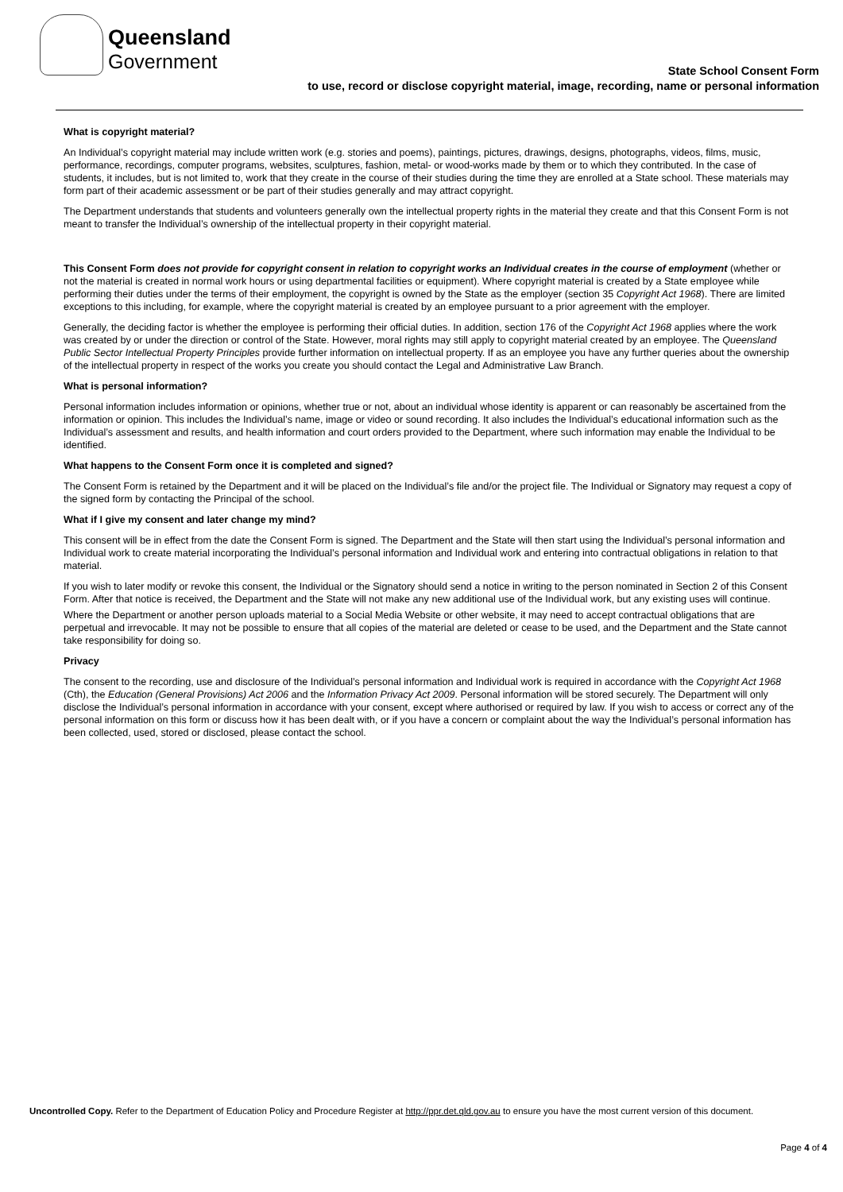Queensland
Government
State School Consent Form
to use, record or disclose copyright material, image, recording, name or personal information
What is copyright material?
An Individual’s copyright material may include written work (e.g. stories and poems), paintings, pictures, drawings, designs, photographs, videos, films, music, performance, recordings, computer programs, websites, sculptures, fashion, metal- or wood-works made by them or to which they contributed. In the case of students, it includes, but is not limited to, work that they create in the course of their studies during the time they are enrolled at a State school. These materials may form part of their academic assessment or be part of their studies generally and may attract copyright.
The Department understands that students and volunteers generally own the intellectual property rights in the material they create and that this Consent Form is not meant to transfer the Individual’s ownership of the intellectual property in their copyright material.
This Consent Form does not provide for copyright consent in relation to copyright works an Individual creates in the course of employment (whether or not the material is created in normal work hours or using departmental facilities or equipment). Where copyright material is created by a State employee while performing their duties under the terms of their employment, the copyright is owned by the State as the employer (section 35 Copyright Act 1968). There are limited exceptions to this including, for example, where the copyright material is created by an employee pursuant to a prior agreement with the employer.
Generally, the deciding factor is whether the employee is performing their official duties. In addition, section 176 of the Copyright Act 1968 applies where the work was created by or under the direction or control of the State. However, moral rights may still apply to copyright material created by an employee. The Queensland Public Sector Intellectual Property Principles provide further information on intellectual property. If as an employee you have any further queries about the ownership of the intellectual property in respect of the works you create you should contact the Legal and Administrative Law Branch.
What is personal information?
Personal information includes information or opinions, whether true or not, about an individual whose identity is apparent or can reasonably be ascertained from the information or opinion. This includes the Individual’s name, image or video or sound recording. It also includes the Individual’s educational information such as the Individual’s assessment and results, and health information and court orders provided to the Department, where such information may enable the Individual to be identified.
What happens to the Consent Form once it is completed and signed?
The Consent Form is retained by the Department and it will be placed on the Individual’s file and/or the project file. The Individual or Signatory may request a copy of the signed form by contacting the Principal of the school.
What if I give my consent and later change my mind?
This consent will be in effect from the date the Consent Form is signed. The Department and the State will then start using the Individual’s personal information and Individual work to create material incorporating the Individual’s personal information and Individual work and entering into contractual obligations in relation to that material.
If you wish to later modify or revoke this consent, the Individual or the Signatory should send a notice in writing to the person nominated in Section 2 of this Consent Form. After that notice is received, the Department and the State will not make any new additional use of the Individual work, but any existing uses will continue.
Where the Department or another person uploads material to a Social Media Website or other website, it may need to accept contractual obligations that are perpetual and irrevocable. It may not be possible to ensure that all copies of the material are deleted or cease to be used, and the Department and the State cannot take responsibility for doing so.
Privacy
The consent to the recording, use and disclosure of the Individual’s personal information and Individual work is required in accordance with the Copyright Act 1968 (Cth), the Education (General Provisions) Act 2006 and the Information Privacy Act 2009. Personal information will be stored securely. The Department will only disclose the Individual’s personal information in accordance with your consent, except where authorised or required by law. If you wish to access or correct any of the personal information on this form or discuss how it has been dealt with, or if you have a concern or complaint about the way the Individual’s personal information has been collected, used, stored or disclosed, please contact the school.
Uncontrolled Copy. Refer to the Department of Education Policy and Procedure Register at http://ppr.det.qld.gov.au to ensure you have the most current version of this document.
Page 4 of 4